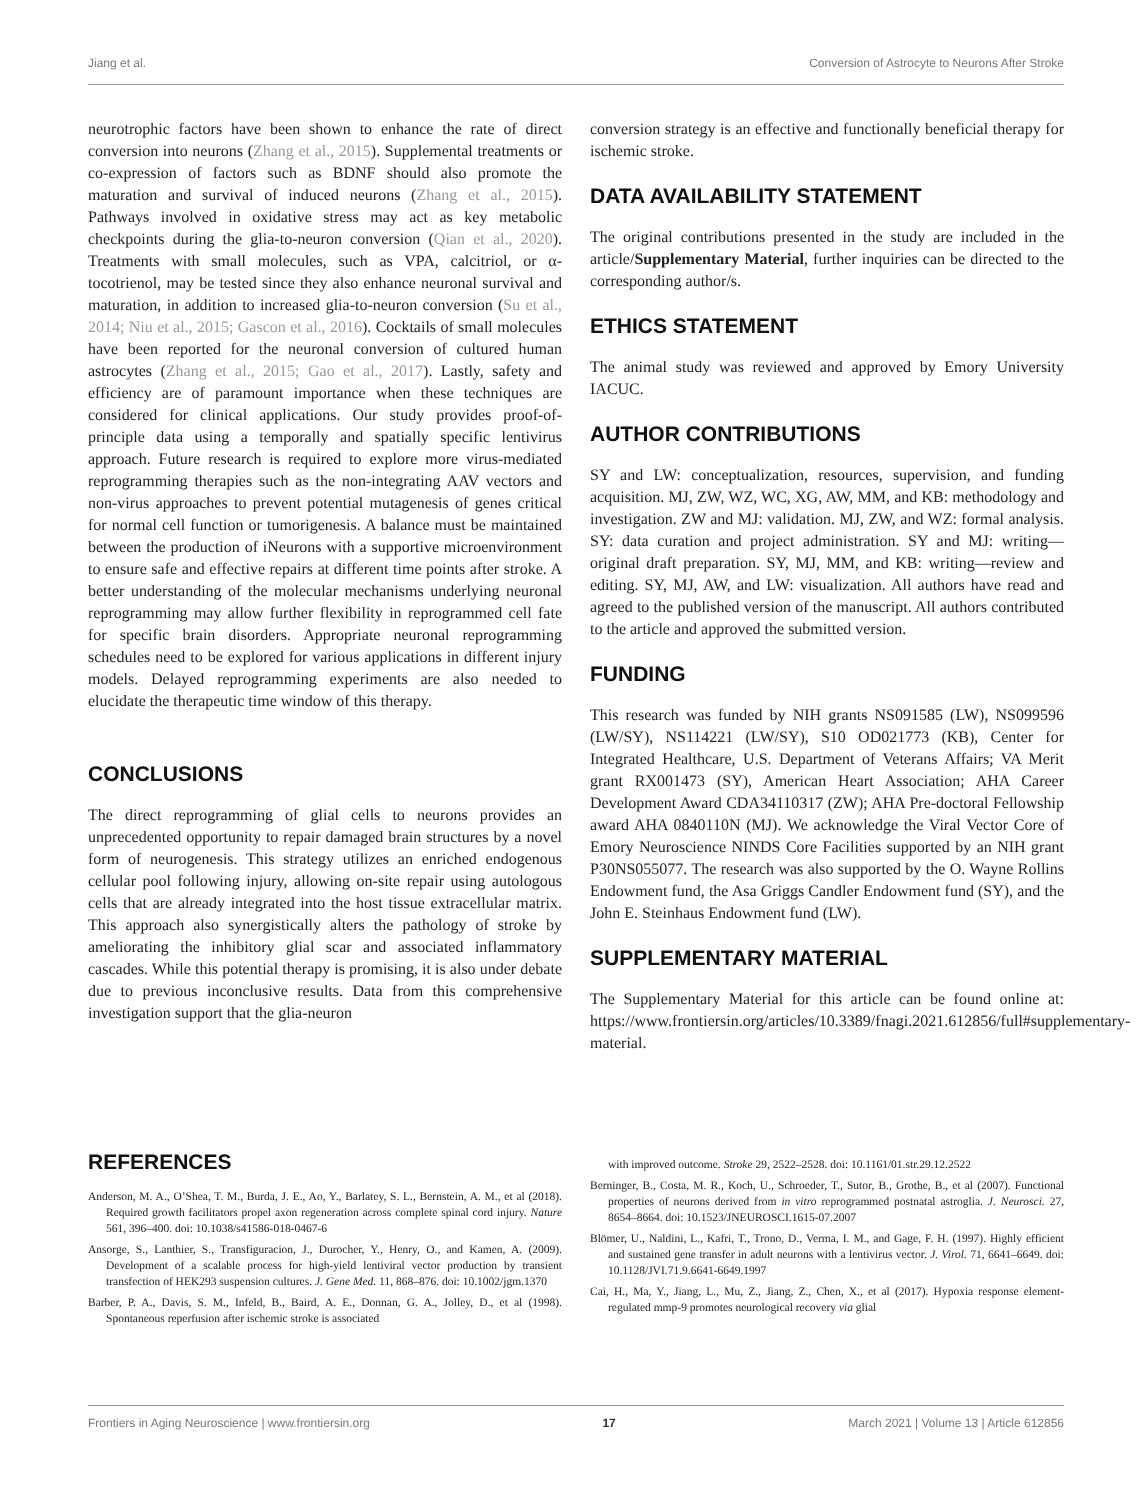Jiang et al. Conversion of Astrocyte to Neurons After Stroke
neurotrophic factors have been shown to enhance the rate of direct conversion into neurons (Zhang et al., 2015). Supplemental treatments or co-expression of factors such as BDNF should also promote the maturation and survival of induced neurons (Zhang et al., 2015). Pathways involved in oxidative stress may act as key metabolic checkpoints during the glia-to-neuron conversion (Qian et al., 2020). Treatments with small molecules, such as VPA, calcitriol, or α-tocotrienol, may be tested since they also enhance neuronal survival and maturation, in addition to increased glia-to-neuron conversion (Su et al., 2014; Niu et al., 2015; Gascon et al., 2016). Cocktails of small molecules have been reported for the neuronal conversion of cultured human astrocytes (Zhang et al., 2015; Gao et al., 2017). Lastly, safety and efficiency are of paramount importance when these techniques are considered for clinical applications. Our study provides proof-of-principle data using a temporally and spatially specific lentivirus approach. Future research is required to explore more virus-mediated reprogramming therapies such as the non-integrating AAV vectors and non-virus approaches to prevent potential mutagenesis of genes critical for normal cell function or tumorigenesis. A balance must be maintained between the production of iNeurons with a supportive microenvironment to ensure safe and effective repairs at different time points after stroke. A better understanding of the molecular mechanisms underlying neuronal reprogramming may allow further flexibility in reprogrammed cell fate for specific brain disorders. Appropriate neuronal reprogramming schedules need to be explored for various applications in different injury models. Delayed reprogramming experiments are also needed to elucidate the therapeutic time window of this therapy.
CONCLUSIONS
The direct reprogramming of glial cells to neurons provides an unprecedented opportunity to repair damaged brain structures by a novel form of neurogenesis. This strategy utilizes an enriched endogenous cellular pool following injury, allowing on-site repair using autologous cells that are already integrated into the host tissue extracellular matrix. This approach also synergistically alters the pathology of stroke by ameliorating the inhibitory glial scar and associated inflammatory cascades. While this potential therapy is promising, it is also under debate due to previous inconclusive results. Data from this comprehensive investigation support that the glia-neuron
conversion strategy is an effective and functionally beneficial therapy for ischemic stroke.
DATA AVAILABILITY STATEMENT
The original contributions presented in the study are included in the article/Supplementary Material, further inquiries can be directed to the corresponding author/s.
ETHICS STATEMENT
The animal study was reviewed and approved by Emory University IACUC.
AUTHOR CONTRIBUTIONS
SY and LW: conceptualization, resources, supervision, and funding acquisition. MJ, ZW, WZ, WC, XG, AW, MM, and KB: methodology and investigation. ZW and MJ: validation. MJ, ZW, and WZ: formal analysis. SY: data curation and project administration. SY and MJ: writing—original draft preparation. SY, MJ, MM, and KB: writing—review and editing. SY, MJ, AW, and LW: visualization. All authors have read and agreed to the published version of the manuscript. All authors contributed to the article and approved the submitted version.
FUNDING
This research was funded by NIH grants NS091585 (LW), NS099596 (LW/SY), NS114221 (LW/SY), S10 OD021773 (KB), Center for Integrated Healthcare, U.S. Department of Veterans Affairs; VA Merit grant RX001473 (SY), American Heart Association; AHA Career Development Award CDA34110317 (ZW); AHA Pre-doctoral Fellowship award AHA 0840110N (MJ). We acknowledge the Viral Vector Core of Emory Neuroscience NINDS Core Facilities supported by an NIH grant P30NS055077. The research was also supported by the O. Wayne Rollins Endowment fund, the Asa Griggs Candler Endowment fund (SY), and the John E. Steinhaus Endowment fund (LW).
SUPPLEMENTARY MATERIAL
The Supplementary Material for this article can be found online at: https://www.frontiersin.org/articles/10.3389/fnagi.2021.612856/full#supplementary-material.
REFERENCES
Anderson, M. A., O’Shea, T. M., Burda, J. E., Ao, Y., Barlatey, S. L., Bernstein, A. M., et al (2018). Required growth facilitators propel axon regeneration across complete spinal cord injury. Nature 561, 396–400. doi: 10.1038/s41586-018-0467-6
Ansorge, S., Lanthier, S., Transfiguracion, J., Durocher, Y., Henry, O., and Kamen, A. (2009). Development of a scalable process for high-yield lentiviral vector production by transient transfection of HEK293 suspension cultures. J. Gene Med. 11, 868–876. doi: 10.1002/jgm.1370
Barber, P. A., Davis, S. M., Infeld, B., Baird, A. E., Donnan, G. A., Jolley, D., et al (1998). Spontaneous reperfusion after ischemic stroke is associated
with improved outcome. Stroke 29, 2522–2528. doi: 10.1161/01.str.29.12.2522
Berninger, B., Costa, M. R., Koch, U., Schroeder, T., Sutor, B., Grothe, B., et al (2007). Functional properties of neurons derived from in vitro reprogrammed postnatal astroglia. J. Neurosci. 27, 8654–8664. doi: 10.1523/JNEUROSCI.1615-07.2007
Blömer, U., Naldini, L., Kafri, T., Trono, D., Verma, I. M., and Gage, F. H. (1997). Highly efficient and sustained gene transfer in adult neurons with a lentivirus vector. J. Virol. 71, 6641–6649. doi: 10.1128/JVI.71.9.6641-6649.1997
Cai, H., Ma, Y., Jiang, L., Mu, Z., Jiang, Z., Chen, X., et al (2017). Hypoxia response element-regulated mmp-9 promotes neurological recovery via glial
Frontiers in Aging Neuroscience | www.frontiersin.org 17 March 2021 | Volume 13 | Article 612856